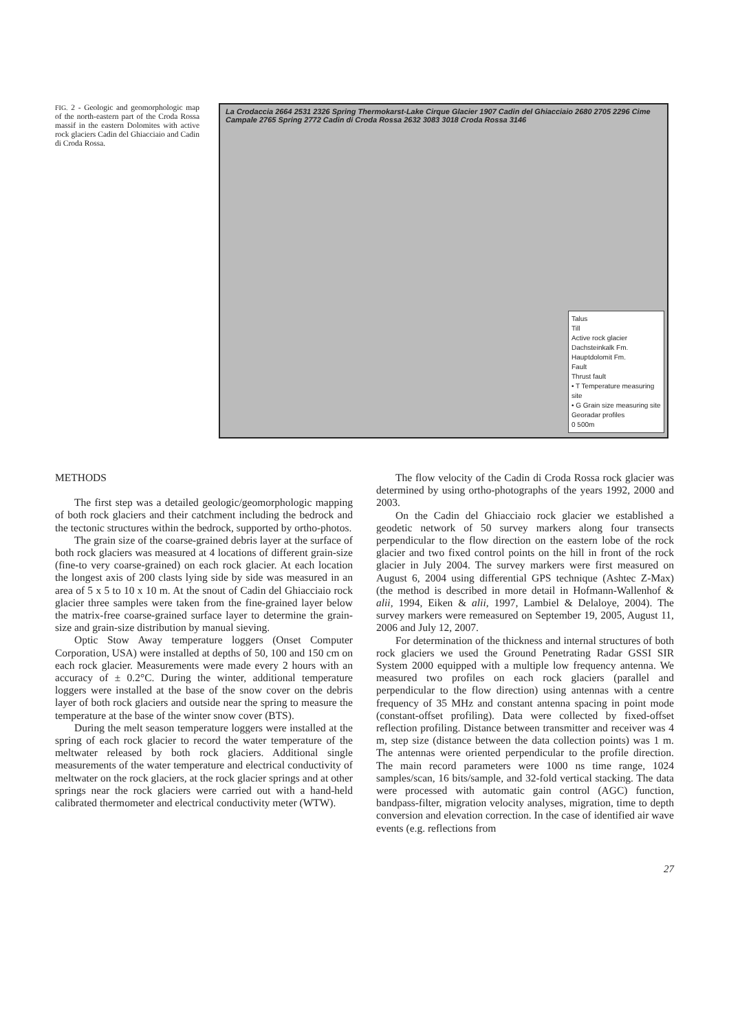FIG. 2 - Geologic and geomorphologic map of the north-eastern part of the Croda Rossa massif in the eastern Dolomites with active rock glaciers Cadin del Ghiacciaio and Cadin di Croda Rossa.
La Crodaccia 2664 2531 2326 Spring Thermokarst-Lake Cirque Glacier 1907 Cadin del Ghiacciaio 2680 2705 2296 Cime Campale 2765 Spring 2772 Cadin di Croda Rossa 2632 3083 3018 Croda Rossa 3146
Talus
Till
Active rock glacier
Dachsteinkalk Fm.
Hauptdolomit Fm.
Fault
Thrust fault
• T Temperature measuring site
• G Grain size measuring site
Georadar profiles
0 500m
METHODS
The first step was a detailed geologic/geomorphologic mapping of both rock glaciers and their catchment including the bedrock and the tectonic structures within the bedrock, supported by ortho-photos.
The grain size of the coarse-grained debris layer at the surface of both rock glaciers was measured at 4 locations of different grain-size (fine-to very coarse-grained) on each rock glacier. At each location the longest axis of 200 clasts lying side by side was measured in an area of 5 x 5 to 10 x 10 m. At the snout of Cadin del Ghiacciaio rock glacier three samples were taken from the fine-grained layer below the matrix-free coarse-grained surface layer to determine the grain-size and grain-size distribution by manual sieving.
Optic Stow Away temperature loggers (Onset Computer Corporation, USA) were installed at depths of 50, 100 and 150 cm on each rock glacier. Measurements were made every 2 hours with an accuracy of ± 0.2°C. During the winter, additional temperature loggers were installed at the base of the snow cover on the debris layer of both rock glaciers and outside near the spring to measure the temperature at the base of the winter snow cover (BTS).
During the melt season temperature loggers were installed at the spring of each rock glacier to record the water temperature of the meltwater released by both rock glaciers. Additional single measurements of the water temperature and electrical conductivity of meltwater on the rock glaciers, at the rock glacier springs and at other springs near the rock glaciers were carried out with a hand-held calibrated thermometer and electrical conductivity meter (WTW).
The flow velocity of the Cadin di Croda Rossa rock glacier was determined by using ortho-photographs of the years 1992, 2000 and 2003.
On the Cadin del Ghiacciaio rock glacier we established a geodetic network of 50 survey markers along four transects perpendicular to the flow direction on the eastern lobe of the rock glacier and two fixed control points on the hill in front of the rock glacier in July 2004. The survey markers were first measured on August 6, 2004 using differential GPS technique (Ashtec Z-Max) (the method is described in more detail in Hofmann-Wallenhof & alii, 1994, Eiken & alii, 1997, Lambiel & Delaloye, 2004). The survey markers were remeasured on September 19, 2005, August 11, 2006 and July 12, 2007.
For determination of the thickness and internal structures of both rock glaciers we used the Ground Penetrating Radar GSSI SIR System 2000 equipped with a multiple low frequency antenna. We measured two profiles on each rock glaciers (parallel and perpendicular to the flow direction) using antennas with a centre frequency of 35 MHz and constant antenna spacing in point mode (constant-offset profiling). Data were collected by fixed-offset reflection profiling. Distance between transmitter and receiver was 4 m, step size (distance between the data collection points) was 1 m. The antennas were oriented perpendicular to the profile direction. The main record parameters were 1000 ns time range, 1024 samples/scan, 16 bits/sample, and 32-fold vertical stacking. The data were processed with automatic gain control (AGC) function, bandpass-filter, migration velocity analyses, migration, time to depth conversion and elevation correction. In the case of identified air wave events (e.g. reflections from
27